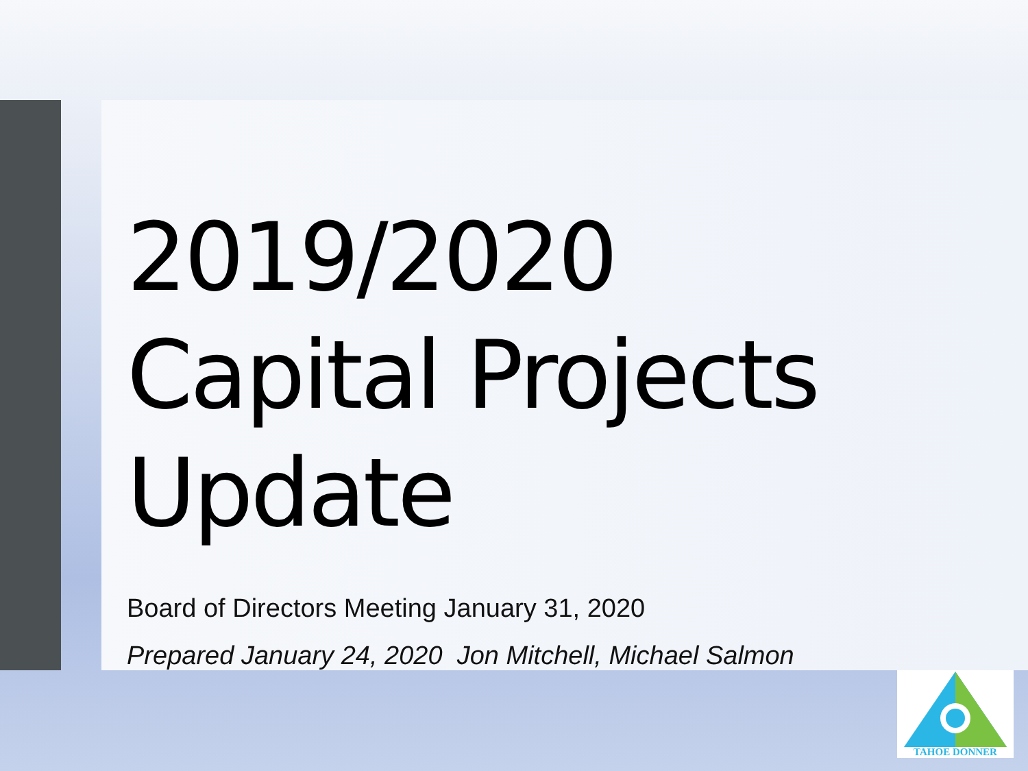2019/2020
Capital Projects
Update
Board of Directors Meeting January 31, 2020
Prepared January 24, 2020 Jon Mitchell, Michael Salmon
TAHOE DONNER